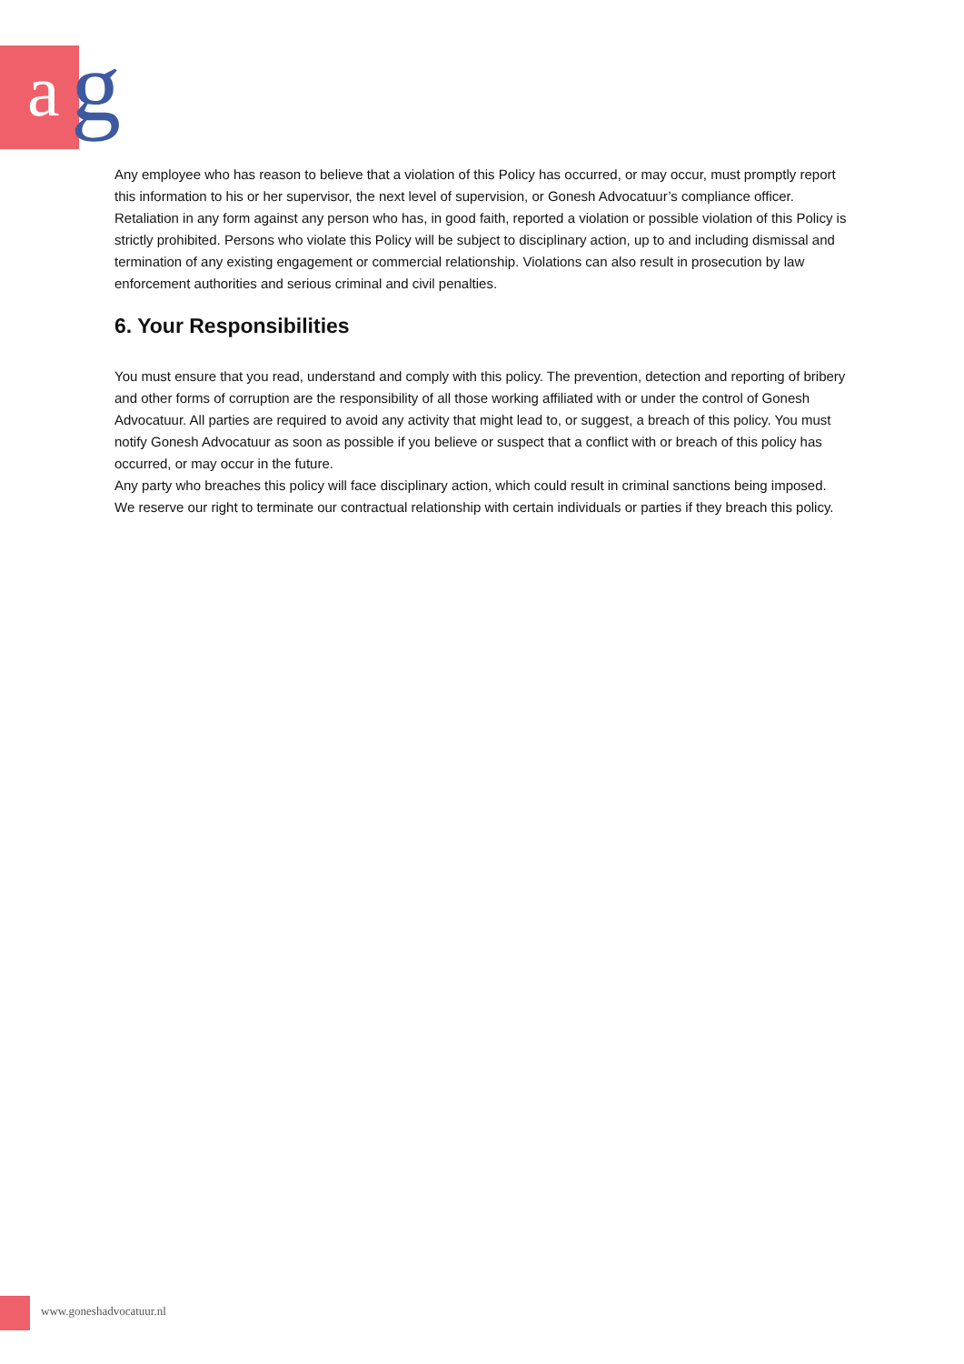a g
Any employee who has reason to believe that a violation of this Policy has occurred, or may occur, must promptly report this information to his or her supervisor, the next level of supervision, or Gonesh Advocatuur’s compliance officer.
Retaliation in any form against any person who has, in good faith, reported a violation or possible violation of this Policy is strictly prohibited. Persons who violate this Policy will be subject to disciplinary action, up to and including dismissal and termination of any existing engagement or commercial relationship. Violations can also result in prosecution by law enforcement authorities and serious criminal and civil penalties.
6. Your Responsibilities
You must ensure that you read, understand and comply with this policy. The prevention, detection and reporting of bribery and other forms of corruption are the responsibility of all those working affiliated with or under the control of Gonesh Advocatuur. All parties are required to avoid any activity that might lead to, or suggest, a breach of this policy. You must notify Gonesh Advocatuur as soon as possible if you believe or suspect that a conflict with or breach of this policy has occurred, or may occur in the future.
Any party who breaches this policy will face disciplinary action, which could result in criminal sanctions being imposed. We reserve our right to terminate our contractual relationship with certain individuals or parties if they breach this policy.
www.goneshadvocatuur.nl